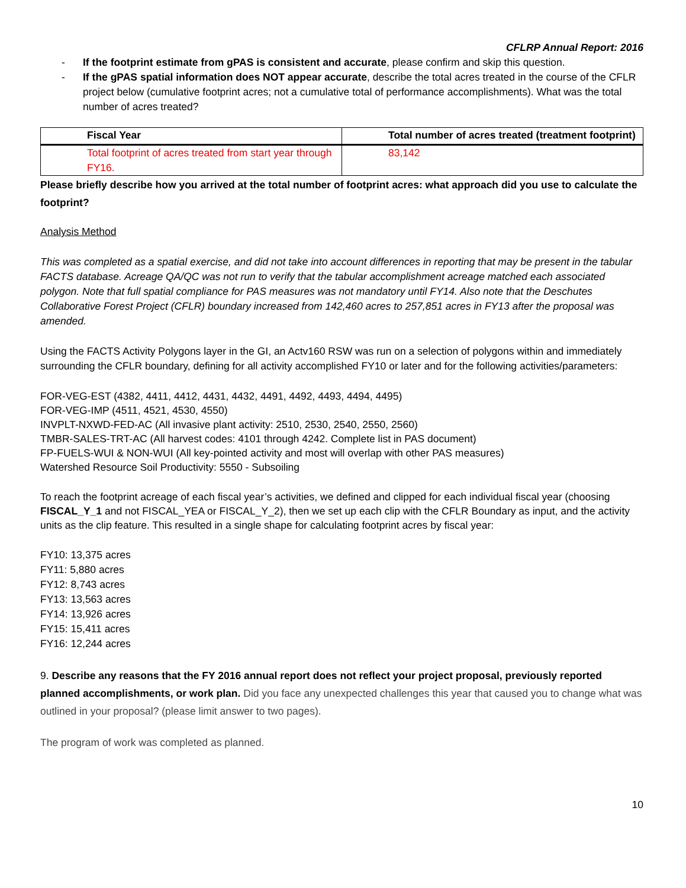CFLRP Annual Report: 2016
- If the footprint estimate from gPAS is consistent and accurate, please confirm and skip this question.
- If the gPAS spatial information does NOT appear accurate, describe the total acres treated in the course of the CFLR project below (cumulative footprint acres; not a cumulative total of performance accomplishments). What was the total number of acres treated?
| Fiscal Year | Total number of acres treated (treatment footprint) |
| --- | --- |
| Total footprint of acres treated from start year through FY16. | 83,142 |
Please briefly describe how you arrived at the total number of footprint acres: what approach did you use to calculate the footprint?
Analysis Method
This was completed as a spatial exercise, and did not take into account differences in reporting that may be present in the tabular FACTS database. Acreage QA/QC was not run to verify that the tabular accomplishment acreage matched each associated polygon. Note that full spatial compliance for PAS measures was not mandatory until FY14. Also note that the Deschutes Collaborative Forest Project (CFLR) boundary increased from 142,460 acres to 257,851 acres in FY13 after the proposal was amended.
Using the FACTS Activity Polygons layer in the GI, an Actv160 RSW was run on a selection of polygons within and immediately surrounding the CFLR boundary, defining for all activity accomplished FY10 or later and for the following activities/parameters:
FOR-VEG-EST (4382, 4411, 4412, 4431, 4432, 4491, 4492, 4493, 4494, 4495)
FOR-VEG-IMP (4511, 4521, 4530, 4550)
INVPLT-NXWD-FED-AC (All invasive plant activity: 2510, 2530, 2540, 2550, 2560)
TMBR-SALES-TRT-AC (All harvest codes: 4101 through 4242. Complete list in PAS document)
FP-FUELS-WUI & NON-WUI (All key-pointed activity and most will overlap with other PAS measures)
Watershed Resource Soil Productivity: 5550 - Subsoiling
To reach the footprint acreage of each fiscal year’s activities, we defined and clipped for each individual fiscal year (choosing FISCAL_Y_1 and not FISCAL_YEA or FISCAL_Y_2), then we set up each clip with the CFLR Boundary as input, and the activity units as the clip feature. This resulted in a single shape for calculating footprint acres by fiscal year:
FY10: 13,375 acres
FY11: 5,880 acres
FY12: 8,743 acres
FY13: 13,563 acres
FY14: 13,926 acres
FY15: 15,411 acres
FY16: 12,244 acres
9. Describe any reasons that the FY 2016 annual report does not reflect your project proposal, previously reported planned accomplishments, or work plan. Did you face any unexpected challenges this year that caused you to change what was outlined in your proposal? (please limit answer to two pages).
The program of work was completed as planned.
10